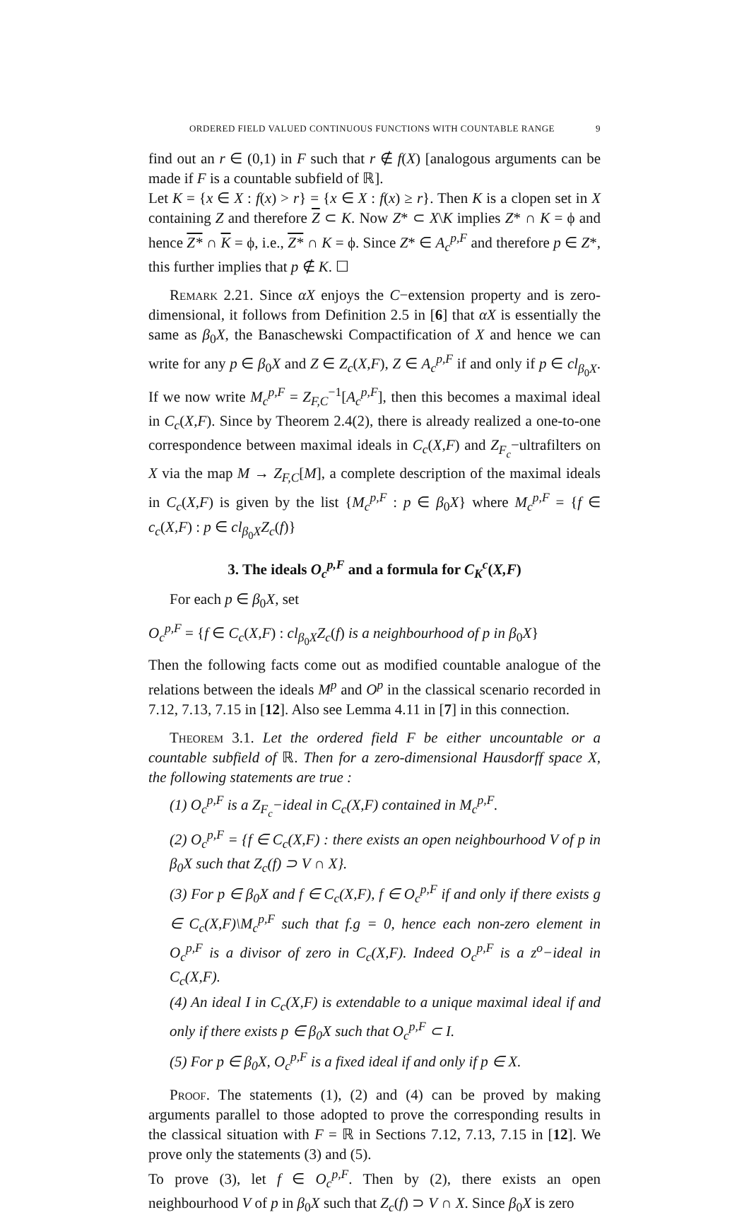ORDERED FIELD VALUED CONTINUOUS FUNCTIONS WITH COUNTABLE RANGE 9
find out an r ∈ (0,1) in F such that r ∉ f(X) [analogous arguments can be made if F is a countable subfield of ℝ].
Let K = {x ∈ X : f(x) > r} = {x ∈ X : f(x) ≥ r}. Then K is a clopen set in X containing Z and therefore Z ⊂ K. Now Z* ⊂ X\K implies Z* ∩ K = ϕ and hence Z* ∩ K = ϕ, i.e., Z* ∩ K = ϕ. Since Z* ∈ A<sub>c</sub><sup>p,F</sup> and therefore p ∈ Z*, this further implies that p ∉ K. ☐
Remark 2.21. Since αX enjoys the C−extension property and is zero-dimensional, it follows from Definition 2.5 in [6] that αX is essentially the same as β<sub>0</sub>X, the Banaschewski Compactification of X and hence we can write for any p ∈ β<sub>0</sub>X and Z ∈ Z<sub>c</sub>(X,F), Z ∈ A<sub>c</sub><sup>p,F</sup> if and only if p ∈ cl<sub>β<sub>0</sub>X</sub>. If we now write M<sub>c</sub><sup>p,F</sup> = Z<sub>F,C</sub><sup>−1</sup>[A<sub>c</sub><sup>p,F</sup>], then this becomes a maximal ideal in C<sub>c</sub>(X,F). Since by Theorem 2.4(2), there is already realized a one-to-one correspondence between maximal ideals in C<sub>c</sub>(X,F) and Z<sub>F<sub>c</sub></sub>−ultrafilters on X via the map M → Z<sub>F,C</sub>[M], a complete description of the maximal ideals in C<sub>c</sub>(X,F) is given by the list {M<sub>c</sub><sup>p,F</sup> : p ∈ β<sub>0</sub>X} where M<sub>c</sub><sup>p,F</sup> = {f ∈ c<sub>c</sub>(X,F) : p ∈ cl<sub>β<sub>0</sub>X</sub>Z<sub>c</sub>(f)}
3. The ideals O<sub>c</sub><sup>p,F</sup> and a formula for C<sub>K</sub><sup>c</sup>(X,F)
For each p ∈ β<sub>0</sub>X, set
O<sub>c</sub><sup>p,F</sup> = {f ∈ C<sub>c</sub>(X,F) : cl<sub>β<sub>0</sub>X</sub>Z<sub>c</sub>(f) is a neighbourhood of p in β<sub>0</sub>X}
Then the following facts come out as modified countable analogue of the relations between the ideals M<sup>p</sup> and O<sup>p</sup> in the classical scenario recorded in 7.12, 7.13, 7.15 in [12]. Also see Lemma 4.11 in [7] in this connection.
Theorem 3.1. Let the ordered field F be either uncountable or a countable subfield of ℝ. Then for a zero-dimensional Hausdorff space X, the following statements are true :
(1) O<sub>c</sub><sup>p,F</sup> is a Z<sub>F<sub>c</sub></sub>−ideal in C<sub>c</sub>(X,F) contained in M<sub>c</sub><sup>p,F</sup>.
(2) O<sub>c</sub><sup>p,F</sup> = {f ∈ C<sub>c</sub>(X,F) : there exists an open neighbourhood V of p in β<sub>0</sub>X such that Z<sub>c</sub>(f) ⊃ V ∩ X}.
(3) For p ∈ β<sub>0</sub>X and f ∈ C<sub>c</sub>(X,F), f ∈ O<sub>c</sub><sup>p,F</sup> if and only if there exists g ∈ C<sub>c</sub>(X,F)\M<sub>c</sub><sup>p,F</sup> such that f.g = 0, hence each non-zero element in O<sub>c</sub><sup>p,F</sup> is a divisor of zero in C<sub>c</sub>(X,F). Indeed O<sub>c</sub><sup>p,F</sup> is a z<sup>o</sup>−ideal in C<sub>c</sub>(X,F).
(4) An ideal I in C<sub>c</sub>(X,F) is extendable to a unique maximal ideal if and only if there exists p ∈ β<sub>0</sub>X such that O<sub>c</sub><sup>p,F</sup> ⊂ I.
(5) For p ∈ β<sub>0</sub>X, O<sub>c</sub><sup>p,F</sup> is a fixed ideal if and only if p ∈ X.
Proof. The statements (1), (2) and (4) can be proved by making arguments parallel to those adopted to prove the corresponding results in the classical situation with F = ℝ in Sections 7.12, 7.13, 7.15 in [12]. We prove only the statements (3) and (5).
To prove (3), let f ∈ O<sub>c</sub><sup>p,F</sup>. Then by (2), there exists an open neighbourhood V of p in β<sub>0</sub>X such that Z<sub>c</sub>(f) ⊃ V ∩ X. Since β<sub>0</sub>X is zero